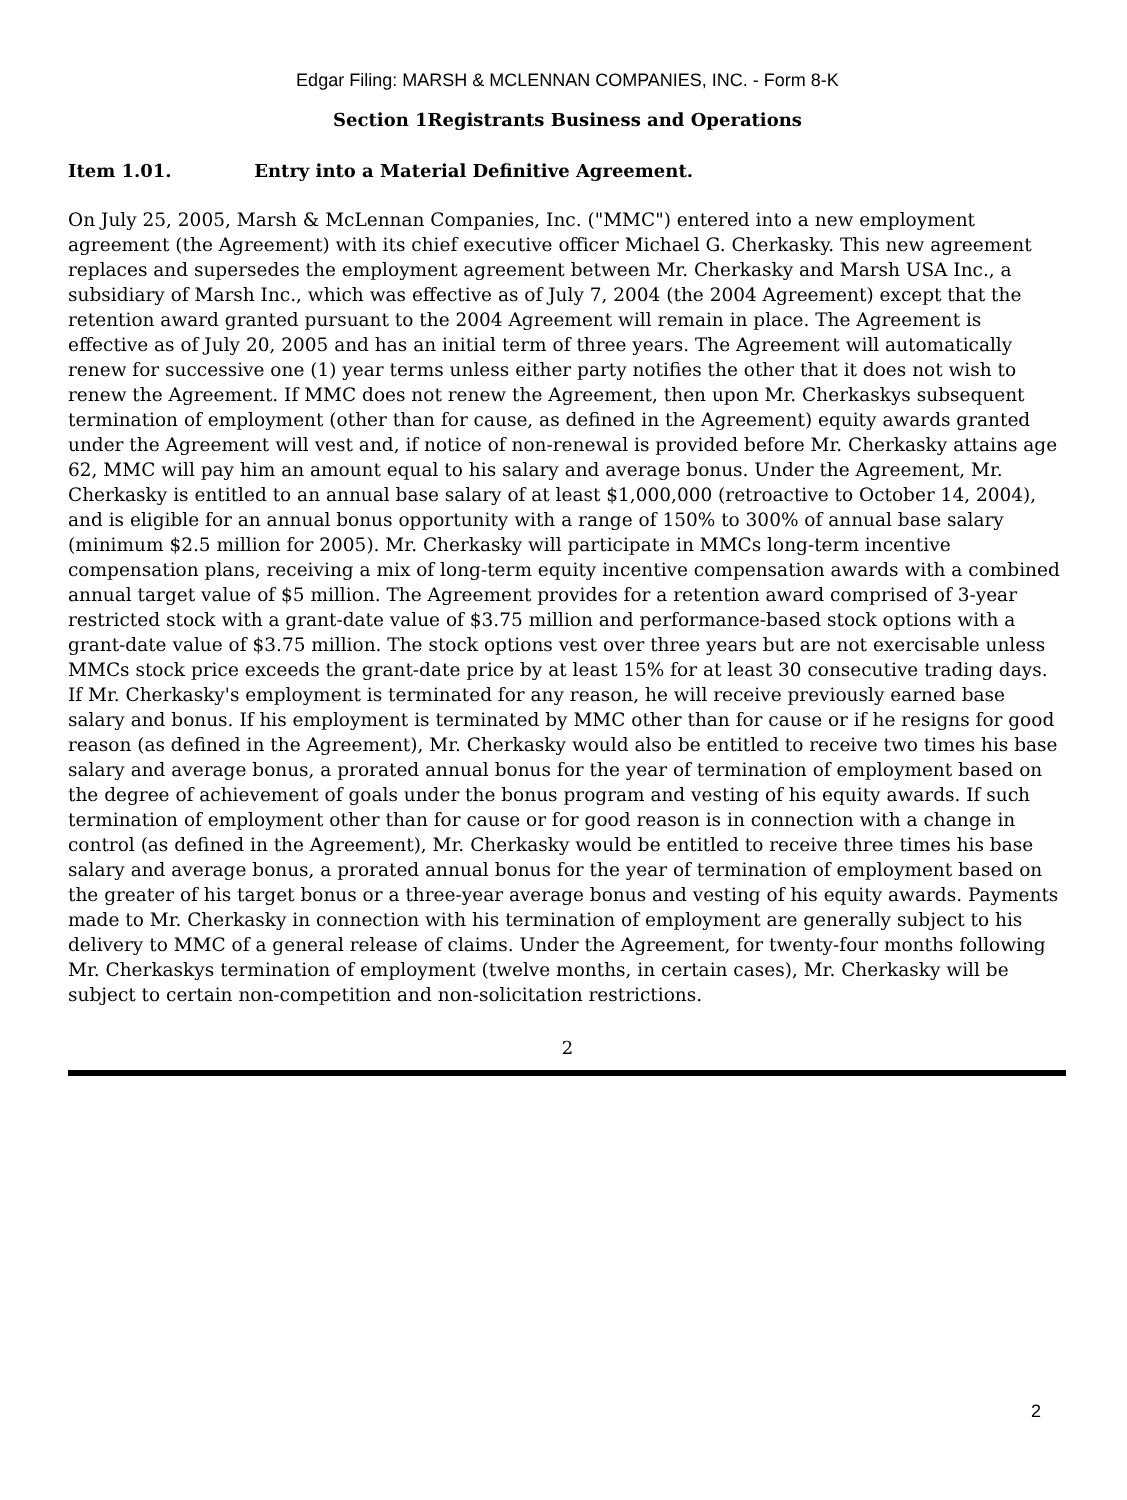Edgar Filing: MARSH & MCLENNAN COMPANIES, INC. - Form 8-K
Section 1Registrants Business and Operations
Item 1.01. Entry into a Material Definitive Agreement.
On July 25, 2005, Marsh & McLennan Companies, Inc. ("MMC") entered into a new employment agreement (the Agreement) with its chief executive officer Michael G. Cherkasky. This new agreement replaces and supersedes the employment agreement between Mr. Cherkasky and Marsh USA Inc., a subsidiary of Marsh Inc., which was effective as of July 7, 2004 (the 2004 Agreement) except that the retention award granted pursuant to the 2004 Agreement will remain in place. The Agreement is effective as of July 20, 2005 and has an initial term of three years. The Agreement will automatically renew for successive one (1) year terms unless either party notifies the other that it does not wish to renew the Agreement. If MMC does not renew the Agreement, then upon Mr. Cherkaskys subsequent termination of employment (other than for cause, as defined in the Agreement) equity awards granted under the Agreement will vest and, if notice of non-renewal is provided before Mr. Cherkasky attains age 62, MMC will pay him an amount equal to his salary and average bonus. Under the Agreement, Mr. Cherkasky is entitled to an annual base salary of at least $1,000,000 (retroactive to October 14, 2004), and is eligible for an annual bonus opportunity with a range of 150% to 300% of annual base salary (minimum $2.5 million for 2005). Mr. Cherkasky will participate in MMCs long-term incentive compensation plans, receiving a mix of long-term equity incentive compensation awards with a combined annual target value of $5 million. The Agreement provides for a retention award comprised of 3-year restricted stock with a grant-date value of $3.75 million and performance-based stock options with a grant-date value of $3.75 million. The stock options vest over three years but are not exercisable unless MMCs stock price exceeds the grant-date price by at least 15% for at least 30 consecutive trading days. If Mr. Cherkasky's employment is terminated for any reason, he will receive previously earned base salary and bonus. If his employment is terminated by MMC other than for cause or if he resigns for good reason (as defined in the Agreement), Mr. Cherkasky would also be entitled to receive two times his base salary and average bonus, a prorated annual bonus for the year of termination of employment based on the degree of achievement of goals under the bonus program and vesting of his equity awards. If such termination of employment other than for cause or for good reason is in connection with a change in control (as defined in the Agreement), Mr. Cherkasky would be entitled to receive three times his base salary and average bonus, a prorated annual bonus for the year of termination of employment based on the greater of his target bonus or a three-year average bonus and vesting of his equity awards. Payments made to Mr. Cherkasky in connection with his termination of employment are generally subject to his delivery to MMC of a general release of claims. Under the Agreement, for twenty-four months following Mr. Cherkaskys termination of employment (twelve months, in certain cases), Mr. Cherkasky will be subject to certain non-competition and non-solicitation restrictions.
2
2